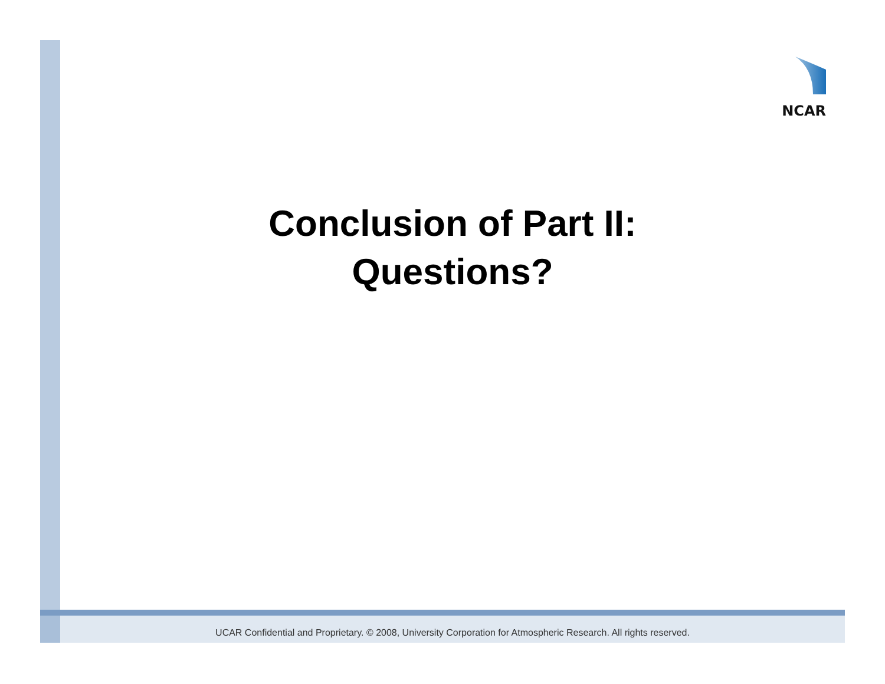NCAR
Conclusion of Part II:
Questions?
UCAR Confidential and Proprietary. © 2008, University Corporation for Atmospheric Research. All rights reserved.